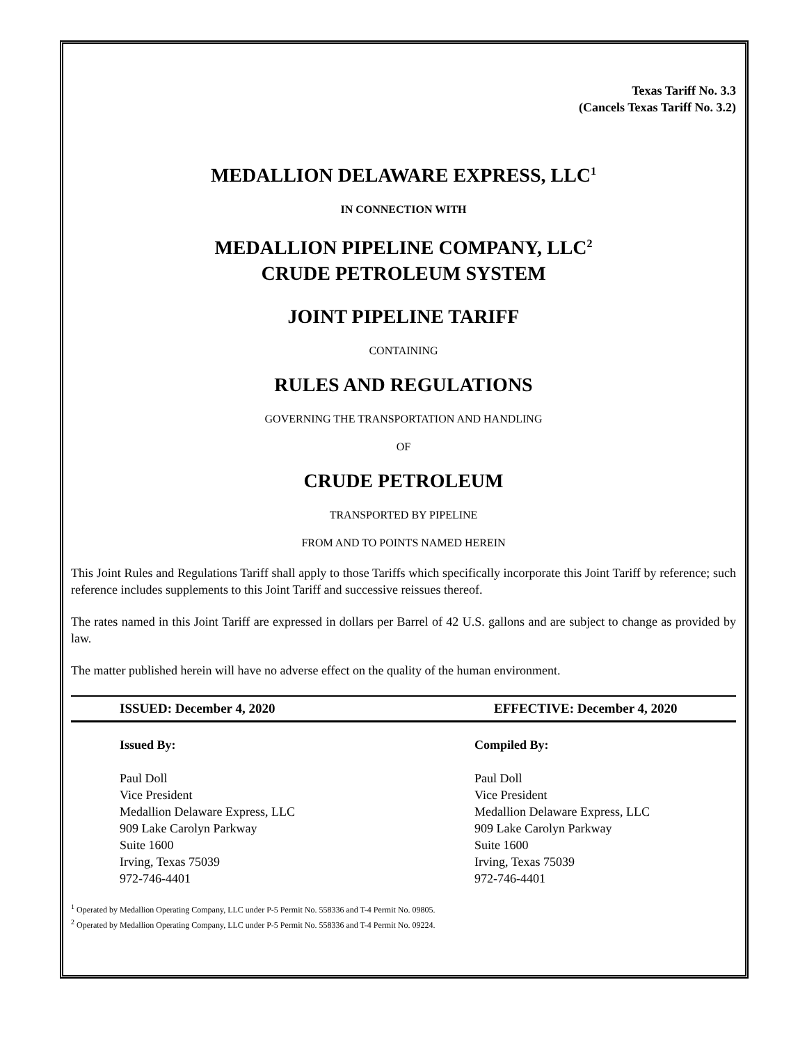Texas Tariff No. 3.3
(Cancels Texas Tariff No. 3.2)
MEDALLION DELAWARE EXPRESS, LLC<sup>1</sup>
IN CONNECTION WITH
MEDALLION PIPELINE COMPANY, LLC<sup>2</sup>
CRUDE PETROLEUM SYSTEM
JOINT PIPELINE TARIFF
CONTAINING
RULES AND REGULATIONS
GOVERNING THE TRANSPORTATION AND HANDLING
OF
CRUDE PETROLEUM
TRANSPORTED BY PIPELINE
FROM AND TO POINTS NAMED HEREIN
This Joint Rules and Regulations Tariff shall apply to those Tariffs which specifically incorporate this Joint Tariff by reference; such reference includes supplements to this Joint Tariff and successive reissues thereof.
The rates named in this Joint Tariff are expressed in dollars per Barrel of 42 U.S. gallons and are subject to change as provided by law.
The matter published herein will have no adverse effect on the quality of the human environment.
ISSUED: December 4, 2020 EFFECTIVE: December 4, 2020
Issued By:
Paul Doll
Vice President
Medallion Delaware Express, LLC
909 Lake Carolyn Parkway
Suite 1600
Irving, Texas 75039
972-746-4401
Compiled By:
Paul Doll
Vice President
Medallion Delaware Express, LLC
909 Lake Carolyn Parkway
Suite 1600
Irving, Texas 75039
972-746-4401
<sup>1</sup> Operated by Medallion Operating Company, LLC under P-5 Permit No. 558336 and T-4 Permit No. 09805.
<sup>2</sup> Operated by Medallion Operating Company, LLC under P-5 Permit No. 558336 and T-4 Permit No. 09224.